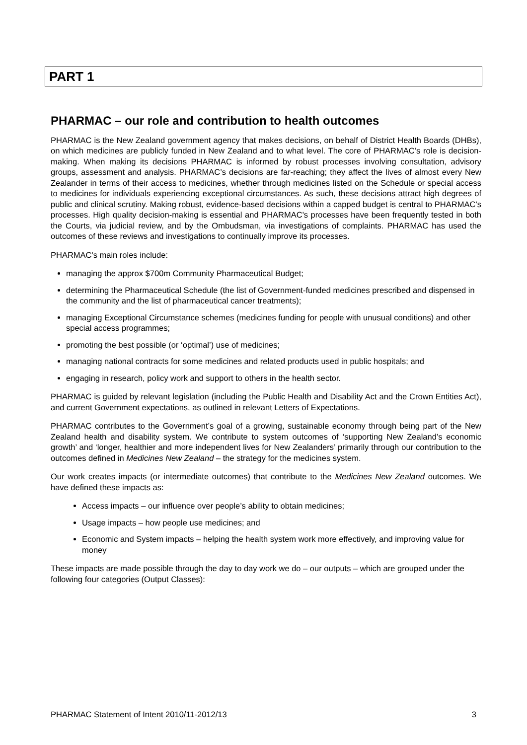PART 1
PHARMAC – our role and contribution to health outcomes
PHARMAC is the New Zealand government agency that makes decisions, on behalf of District Health Boards (DHBs), on which medicines are publicly funded in New Zealand and to what level. The core of PHARMAC’s role is decision-making. When making its decisions PHARMAC is informed by robust processes involving consultation, advisory groups, assessment and analysis. PHARMAC’s decisions are far-reaching; they affect the lives of almost every New Zealander in terms of their access to medicines, whether through medicines listed on the Schedule or special access to medicines for individuals experiencing exceptional circumstances. As such, these decisions attract high degrees of public and clinical scrutiny. Making robust, evidence-based decisions within a capped budget is central to PHARMAC’s processes. High quality decision-making is essential and PHARMAC's processes have been frequently tested in both the Courts, via judicial review, and by the Ombudsman, via investigations of complaints. PHARMAC has used the outcomes of these reviews and investigations to continually improve its processes.
PHARMAC's main roles include:
managing the approx $700m Community Pharmaceutical Budget;
determining the Pharmaceutical Schedule (the list of Government-funded medicines prescribed and dispensed in the community and the list of pharmaceutical cancer treatments);
managing Exceptional Circumstance schemes (medicines funding for people with unusual conditions) and other special access programmes;
promoting the best possible (or ‘optimal’) use of medicines;
managing national contracts for some medicines and related products used in public hospitals; and
engaging in research, policy work and support to others in the health sector.
PHARMAC is guided by relevant legislation (including the Public Health and Disability Act and the Crown Entities Act), and current Government expectations, as outlined in relevant Letters of Expectations.
PHARMAC contributes to the Government’s goal of a growing, sustainable economy through being part of the New Zealand health and disability system. We contribute to system outcomes of ‘supporting New Zealand’s economic growth’ and ‘longer, healthier and more independent lives for New Zealanders’ primarily through our contribution to the outcomes defined in Medicines New Zealand – the strategy for the medicines system.
Our work creates impacts (or intermediate outcomes) that contribute to the Medicines New Zealand outcomes. We have defined these impacts as:
Access impacts – our influence over people’s ability to obtain medicines;
Usage impacts – how people use medicines; and
Economic and System impacts – helping the health system work more effectively, and improving value for money
These impacts are made possible through the day to day work we do – our outputs – which are grouped under the following four categories (Output Classes):
PHARMAC Statement of Intent 2010/11-2012/13 3